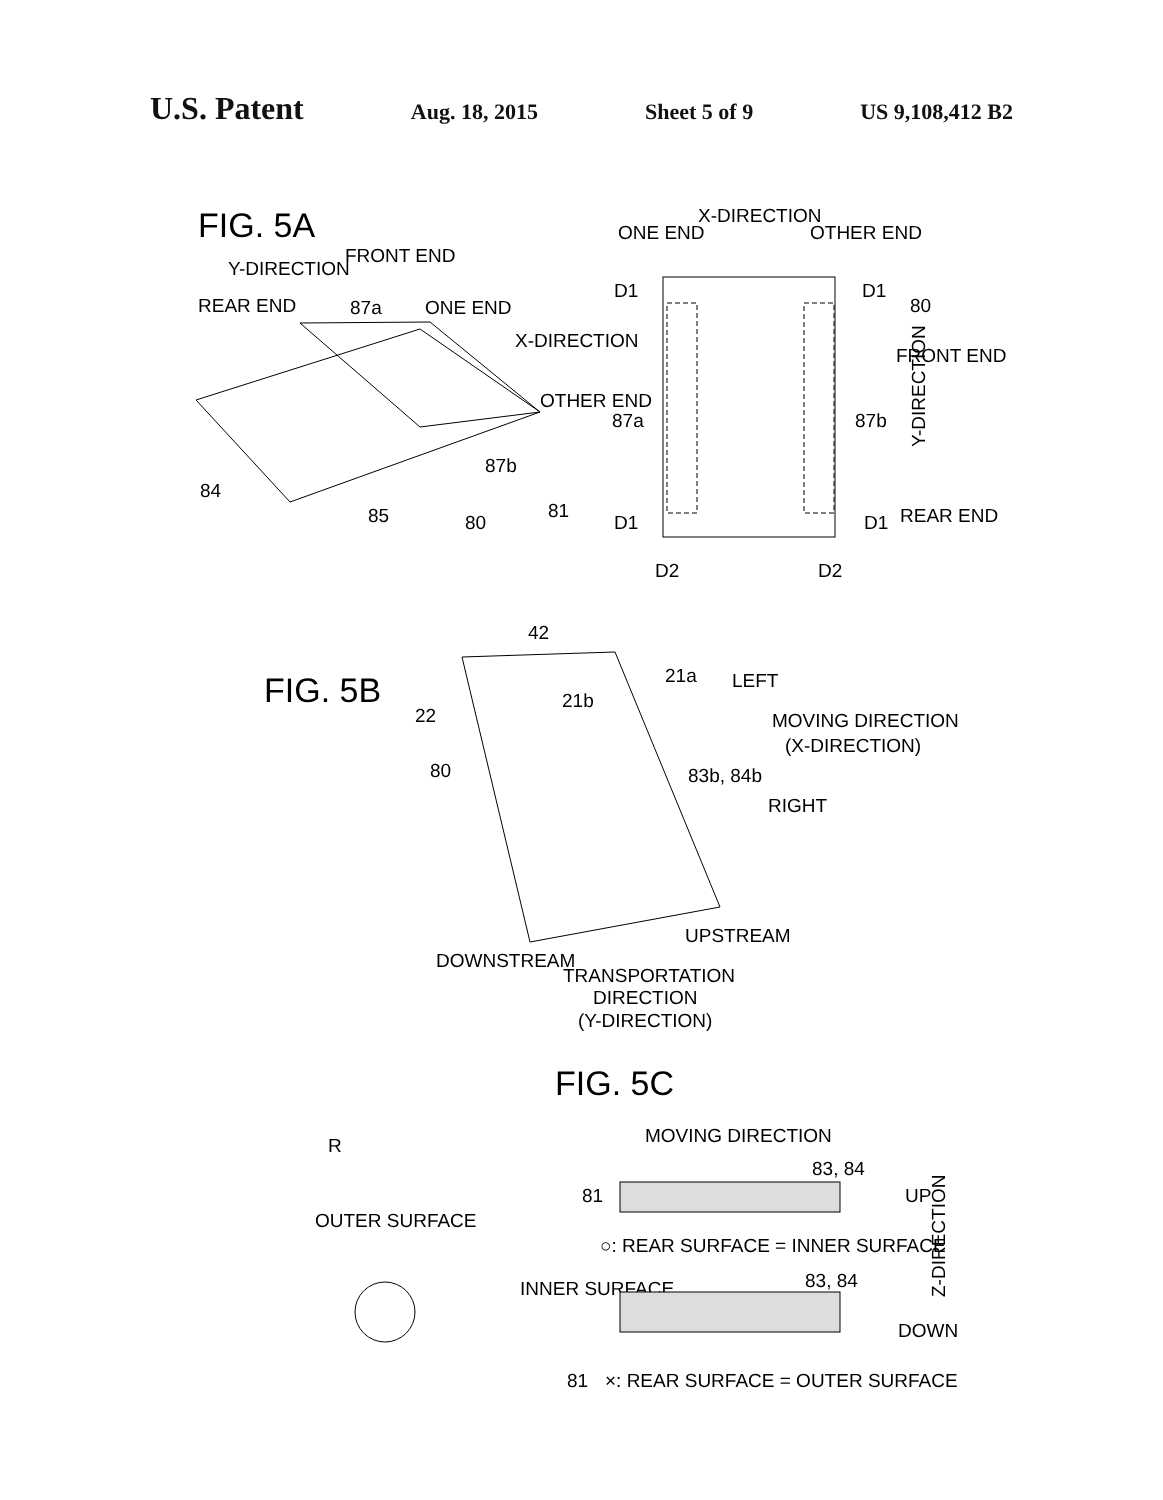U.S. Patent Aug. 18, 2015 Sheet 5 of 9 US 9,108,412 B2
FIG. 5A
Y-DIRECTION
FRONT END
REAR END
87a
ONE END
X-DIRECTION
OTHER END
84
85
87b
80
81
ONE END
X-DIRECTION
OTHER END
D1
D1
80
FRONT END
87a
87b
REAR END
D1
D1
D2
D2
Y-DIRECTION
FIG. 5B
42
21a
21b
LEFT
MOVING DIRECTION
(X-DIRECTION)
22
80
83b, 84b
RIGHT
UPSTREAM
DOWNSTREAM
TRANSPORTATION
DIRECTION
(Y-DIRECTION)
FIG. 5C
MOVING DIRECTION
83, 84
81
UP
○: REAR SURFACE = INNER SURFACE
R
OUTER SURFACE
INNER SURFACE
83, 84
DOWN
81
×: REAR SURFACE = OUTER SURFACE
Z-DIRECTION